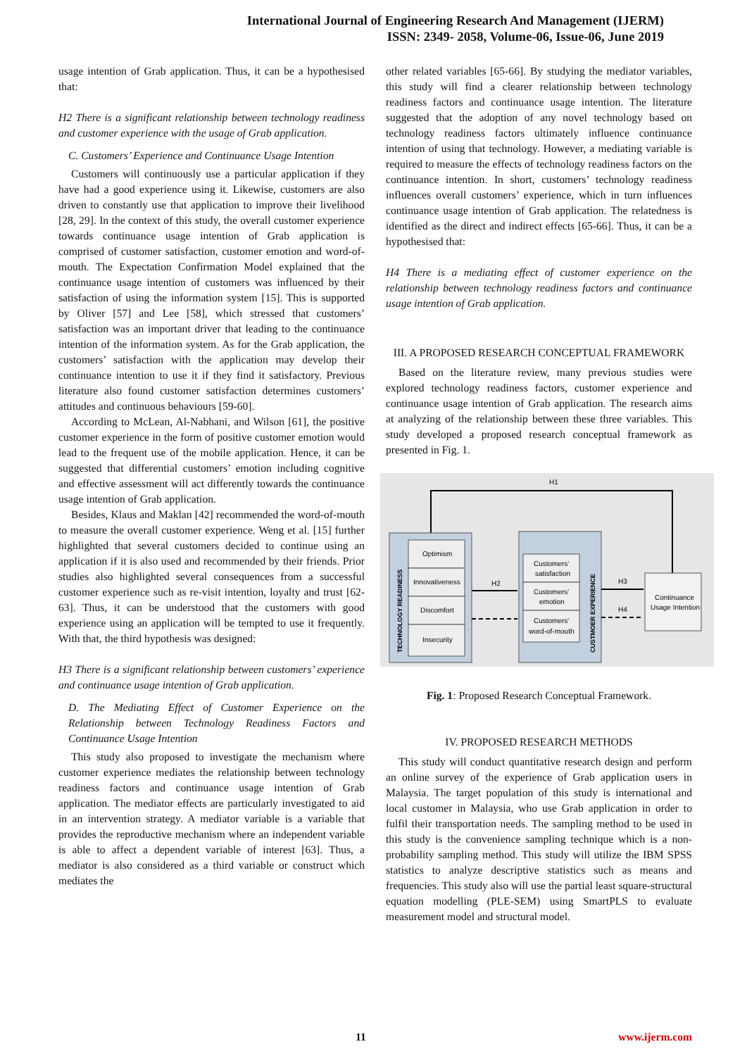International Journal of Engineering Research And Management (IJERM)
ISSN: 2349- 2058, Volume-06, Issue-06, June 2019
usage intention of Grab application. Thus, it can be a hypothesised that:
H2 There is a significant relationship between technology readiness and customer experience with the usage of Grab application.
C. Customers’ Experience and Continuance Usage Intention
Customers will continuously use a particular application if they have had a good experience using it. Likewise, customers are also driven to constantly use that application to improve their livelihood [28, 29]. In the context of this study, the overall customer experience towards continuance usage intention of Grab application is comprised of customer satisfaction, customer emotion and word-of-mouth. The Expectation Confirmation Model explained that the continuance usage intention of customers was influenced by their satisfaction of using the information system [15]. This is supported by Oliver [57] and Lee [58], which stressed that customers’ satisfaction was an important driver that leading to the continuance intention of the information system. As for the Grab application, the customers’ satisfaction with the application may develop their continuance intention to use it if they find it satisfactory. Previous literature also found customer satisfaction determines customers’ attitudes and continuous behaviours [59-60].
According to McLean, Al-Nabhani, and Wilson [61], the positive customer experience in the form of positive customer emotion would lead to the frequent use of the mobile application. Hence, it can be suggested that differential customers’ emotion including cognitive and effective assessment will act differently towards the continuance usage intention of Grab application.
Besides, Klaus and Maklan [42] recommended the word-of-mouth to measure the overall customer experience. Weng et al. [15] further highlighted that several customers decided to continue using an application if it is also used and recommended by their friends. Prior studies also highlighted several consequences from a successful customer experience such as re-visit intention, loyalty and trust [62-63]. Thus, it can be understood that the customers with good experience using an application will be tempted to use it frequently. With that, the third hypothesis was designed:
H3 There is a significant relationship between customers’ experience and continuance usage intention of Grab application.
D. The Mediating Effect of Customer Experience on the Relationship between Technology Readiness Factors and Continuance Usage Intention
This study also proposed to investigate the mechanism where customer experience mediates the relationship between technology readiness factors and continuance usage intention of Grab application. The mediator effects are particularly investigated to aid in an intervention strategy. A mediator variable is a variable that provides the reproductive mechanism where an independent variable is able to affect a dependent variable of interest [63]. Thus, a mediator is also considered as a third variable or construct which mediates the
other related variables [65-66]. By studying the mediator variables, this study will find a clearer relationship between technology readiness factors and continuance usage intention. The literature suggested that the adoption of any novel technology based on technology readiness factors ultimately influence continuance intention of using that technology. However, a mediating variable is required to measure the effects of technology readiness factors on the continuance intention. In short, customers’ technology readiness influences overall customers’ experience, which in turn influences continuance usage intention of Grab application. The relatedness is identified as the direct and indirect effects [65-66]. Thus, it can be a hypothesised that:
H4 There is a mediating effect of customer experience on the relationship between technology readiness factors and continuance usage intention of Grab application.
III. A PROPOSED RESEARCH CONCEPTUAL FRAMEWORK
Based on the literature review, many previous studies were explored technology readiness factors, customer experience and continuance usage intention of Grab application. The research aims at analyzing of the relationship between these three variables. This study developed a proposed research conceptual framework as presented in Fig. 1.
H1
TECHNOLOGY READINESS
Optimism
Innovativeness
Discomfort
Insecurity
CUSTMOER EXPERIENCE
Customers'
satisfaction
Customers'
emotion
Customers'
word-of-mouth
Continuance
Usage Intention
H2
H3
H4
Fig. 1: Proposed Research Conceptual Framework.
IV. PROPOSED RESEARCH METHODS
This study will conduct quantitative research design and perform an online survey of the experience of Grab application users in Malaysia. The target population of this study is international and local customer in Malaysia, who use Grab application in order to fulfil their transportation needs. The sampling method to be used in this study is the convenience sampling technique which is a non-probability sampling method. This study will utilize the IBM SPSS statistics to analyze descriptive statistics such as means and frequencies. This study also will use the partial least square-structural equation modelling (PLE-SEM) using SmartPLS to evaluate measurement model and structural model.
11 www.ijerm.com